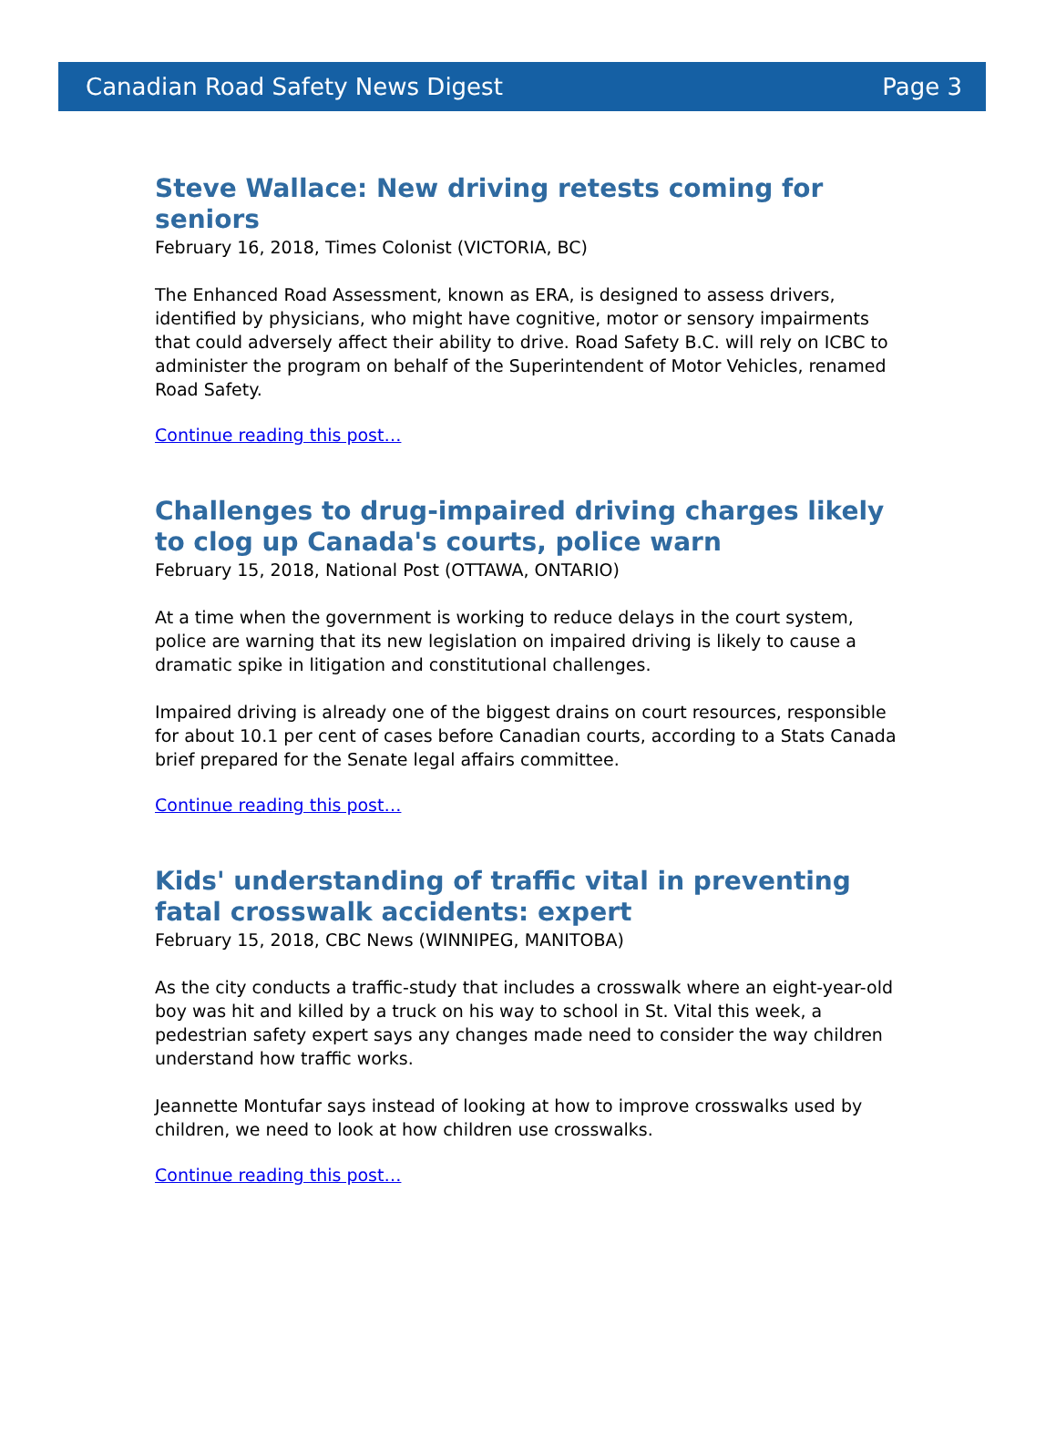Canadian Road Safety News Digest Page 3
Steve Wallace: New driving retests coming for seniors
February 16, 2018, Times Colonist (VICTORIA, BC)
The Enhanced Road Assessment, known as ERA, is designed to assess drivers, identified by physicians, who might have cognitive, motor or sensory impairments that could adversely affect their ability to drive. Road Safety B.C. will rely on ICBC to administer the program on behalf of the Superintendent of Motor Vehicles, renamed Road Safety.
Continue reading this post…
Challenges to drug-impaired driving charges likely to clog up Canada's courts, police warn
February 15, 2018, National Post (OTTAWA, ONTARIO)
At a time when the government is working to reduce delays in the court system, police are warning that its new legislation on impaired driving is likely to cause a dramatic spike in litigation and constitutional challenges.
Impaired driving is already one of the biggest drains on court resources, responsible for about 10.1 per cent of cases before Canadian courts, according to a Stats Canada brief prepared for the Senate legal affairs committee.
Continue reading this post…
Kids' understanding of traffic vital in preventing fatal crosswalk accidents: expert
February 15, 2018, CBC News (WINNIPEG, MANITOBA)
As the city conducts a traffic-study that includes a crosswalk where an eight-year-old boy was hit and killed by a truck on his way to school in St. Vital this week, a pedestrian safety expert says any changes made need to consider the way children understand how traffic works.
Jeannette Montufar says instead of looking at how to improve crosswalks used by children, we need to look at how children use crosswalks.
Continue reading this post…